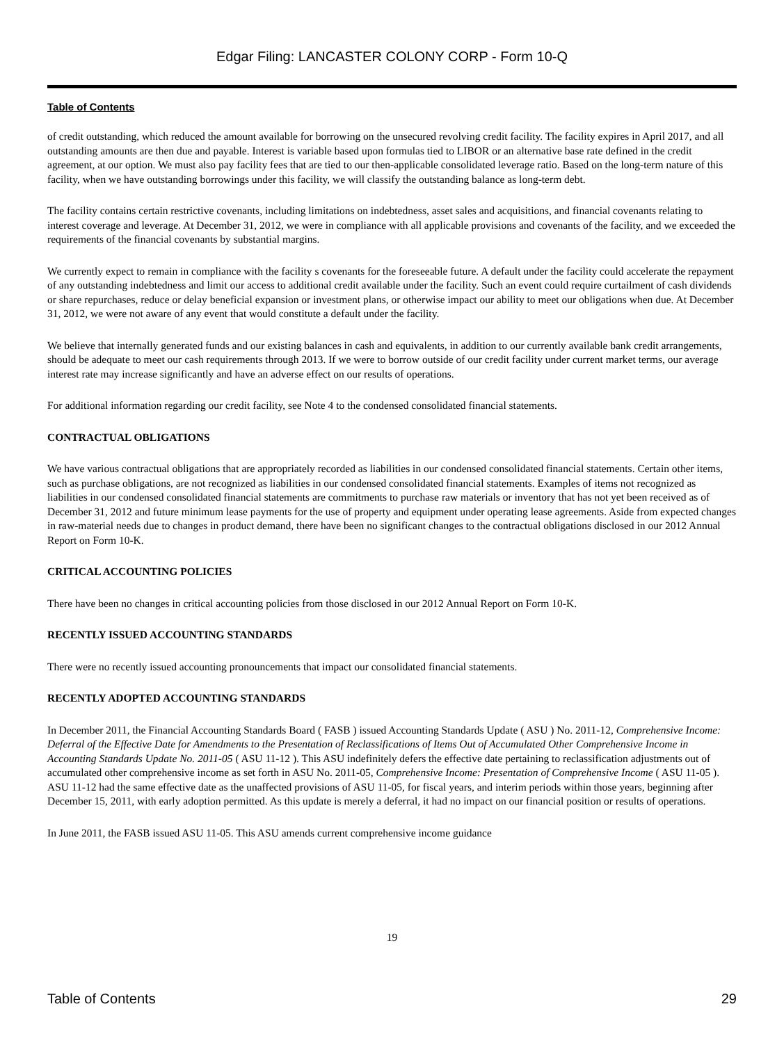Edgar Filing: LANCASTER COLONY CORP - Form 10-Q
Table of Contents
of credit outstanding, which reduced the amount available for borrowing on the unsecured revolving credit facility. The facility expires in April 2017, and all outstanding amounts are then due and payable. Interest is variable based upon formulas tied to LIBOR or an alternative base rate defined in the credit agreement, at our option. We must also pay facility fees that are tied to our then-applicable consolidated leverage ratio. Based on the long-term nature of this facility, when we have outstanding borrowings under this facility, we will classify the outstanding balance as long-term debt.
The facility contains certain restrictive covenants, including limitations on indebtedness, asset sales and acquisitions, and financial covenants relating to interest coverage and leverage. At December 31, 2012, we were in compliance with all applicable provisions and covenants of the facility, and we exceeded the requirements of the financial covenants by substantial margins.
We currently expect to remain in compliance with the facility s covenants for the foreseeable future. A default under the facility could accelerate the repayment of any outstanding indebtedness and limit our access to additional credit available under the facility. Such an event could require curtailment of cash dividends or share repurchases, reduce or delay beneficial expansion or investment plans, or otherwise impact our ability to meet our obligations when due. At December 31, 2012, we were not aware of any event that would constitute a default under the facility.
We believe that internally generated funds and our existing balances in cash and equivalents, in addition to our currently available bank credit arrangements, should be adequate to meet our cash requirements through 2013. If we were to borrow outside of our credit facility under current market terms, our average interest rate may increase significantly and have an adverse effect on our results of operations.
For additional information regarding our credit facility, see Note 4 to the condensed consolidated financial statements.
CONTRACTUAL OBLIGATIONS
We have various contractual obligations that are appropriately recorded as liabilities in our condensed consolidated financial statements. Certain other items, such as purchase obligations, are not recognized as liabilities in our condensed consolidated financial statements. Examples of items not recognized as liabilities in our condensed consolidated financial statements are commitments to purchase raw materials or inventory that has not yet been received as of December 31, 2012 and future minimum lease payments for the use of property and equipment under operating lease agreements. Aside from expected changes in raw-material needs due to changes in product demand, there have been no significant changes to the contractual obligations disclosed in our 2012 Annual Report on Form 10-K.
CRITICAL ACCOUNTING POLICIES
There have been no changes in critical accounting policies from those disclosed in our 2012 Annual Report on Form 10-K.
RECENTLY ISSUED ACCOUNTING STANDARDS
There were no recently issued accounting pronouncements that impact our consolidated financial statements.
RECENTLY ADOPTED ACCOUNTING STANDARDS
In December 2011, the Financial Accounting Standards Board ( FASB ) issued Accounting Standards Update ( ASU ) No. 2011-12, Comprehensive Income: Deferral of the Effective Date for Amendments to the Presentation of Reclassifications of Items Out of Accumulated Other Comprehensive Income in Accounting Standards Update No. 2011-05 ( ASU 11-12 ). This ASU indefinitely defers the effective date pertaining to reclassification adjustments out of accumulated other comprehensive income as set forth in ASU No. 2011-05, Comprehensive Income: Presentation of Comprehensive Income ( ASU 11-05 ). ASU 11-12 had the same effective date as the unaffected provisions of ASU 11-05, for fiscal years, and interim periods within those years, beginning after December 15, 2011, with early adoption permitted. As this update is merely a deferral, it had no impact on our financial position or results of operations.
In June 2011, the FASB issued ASU 11-05. This ASU amends current comprehensive income guidance
19
Table of Contents 29